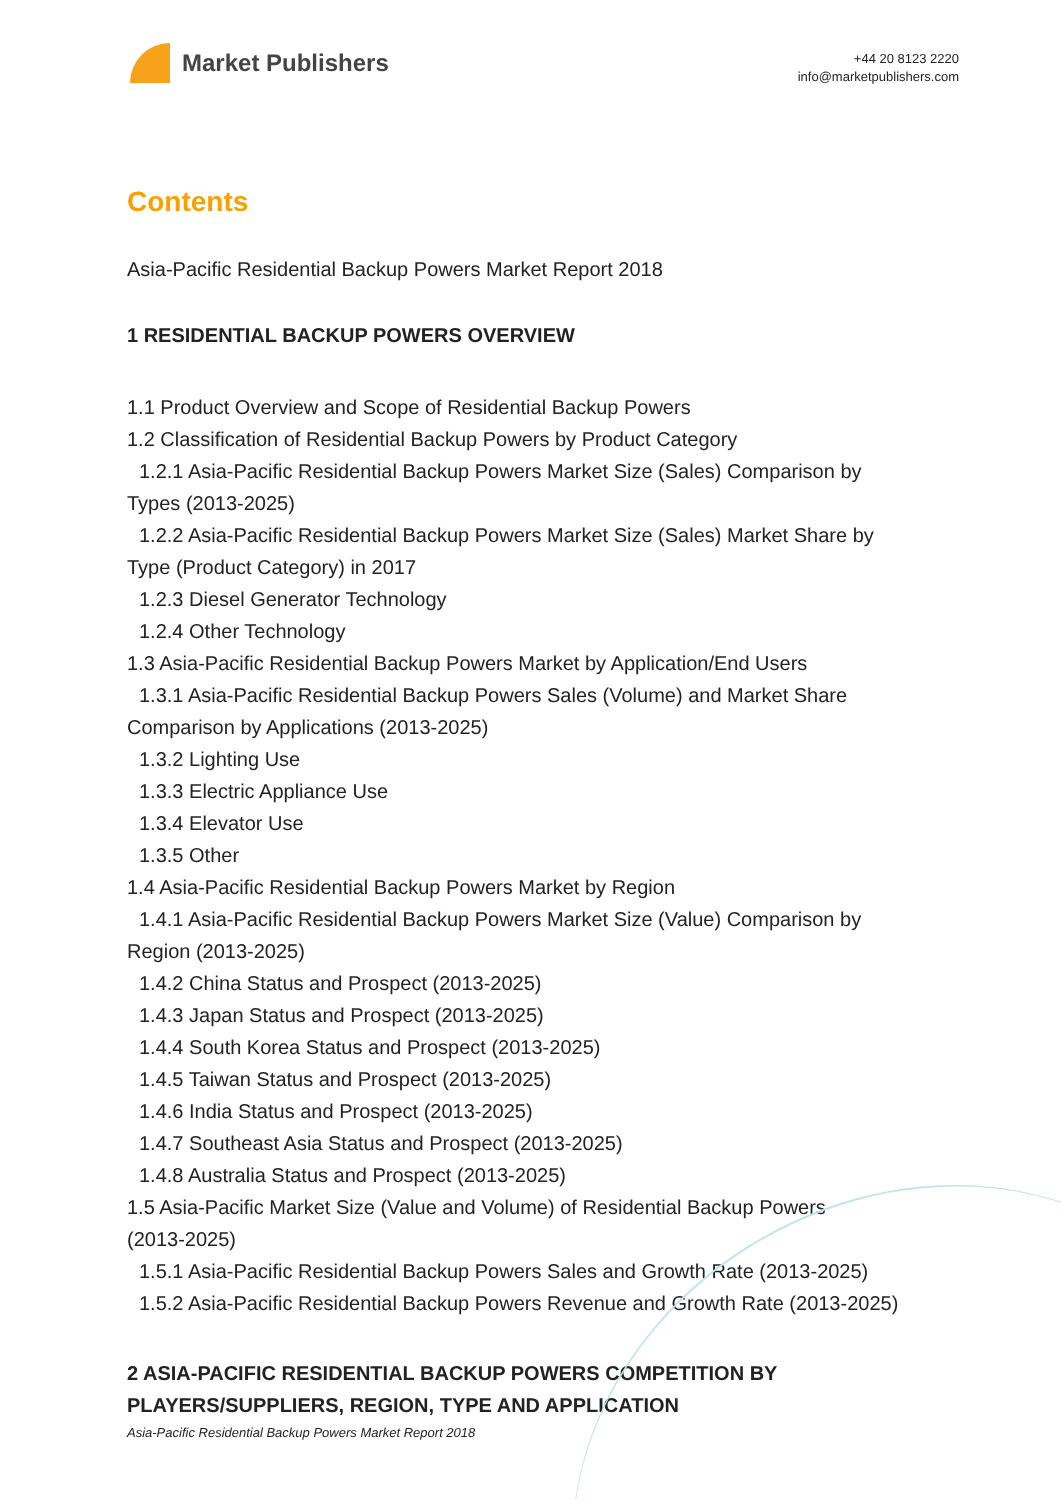Market Publishers
+44 20 8123 2220
info@marketpublishers.com
Contents
Asia-Pacific Residential Backup Powers Market Report 2018
1 RESIDENTIAL BACKUP POWERS OVERVIEW
1.1 Product Overview and Scope of Residential Backup Powers
1.2 Classification of Residential Backup Powers by Product Category
1.2.1 Asia-Pacific Residential Backup Powers Market Size (Sales) Comparison by
Types (2013-2025)
1.2.2 Asia-Pacific Residential Backup Powers Market Size (Sales) Market Share by
Type (Product Category) in 2017
1.2.3 Diesel Generator Technology
1.2.4 Other Technology
1.3 Asia-Pacific Residential Backup Powers Market by Application/End Users
1.3.1 Asia-Pacific Residential Backup Powers Sales (Volume) and Market Share
Comparison by Applications (2013-2025)
1.3.2 Lighting Use
1.3.3 Electric Appliance Use
1.3.4 Elevator Use
1.3.5 Other
1.4 Asia-Pacific Residential Backup Powers Market by Region
1.4.1 Asia-Pacific Residential Backup Powers Market Size (Value) Comparison by
Region (2013-2025)
1.4.2 China Status and Prospect (2013-2025)
1.4.3 Japan Status and Prospect (2013-2025)
1.4.4 South Korea Status and Prospect (2013-2025)
1.4.5 Taiwan Status and Prospect (2013-2025)
1.4.6 India Status and Prospect (2013-2025)
1.4.7 Southeast Asia Status and Prospect (2013-2025)
1.4.8 Australia Status and Prospect (2013-2025)
1.5 Asia-Pacific Market Size (Value and Volume) of Residential Backup Powers
(2013-2025)
1.5.1 Asia-Pacific Residential Backup Powers Sales and Growth Rate (2013-2025)
1.5.2 Asia-Pacific Residential Backup Powers Revenue and Growth Rate (2013-2025)
2 ASIA-PACIFIC RESIDENTIAL BACKUP POWERS COMPETITION BY PLAYERS/SUPPLIERS, REGION, TYPE AND APPLICATION
Asia-Pacific Residential Backup Powers Market Report 2018